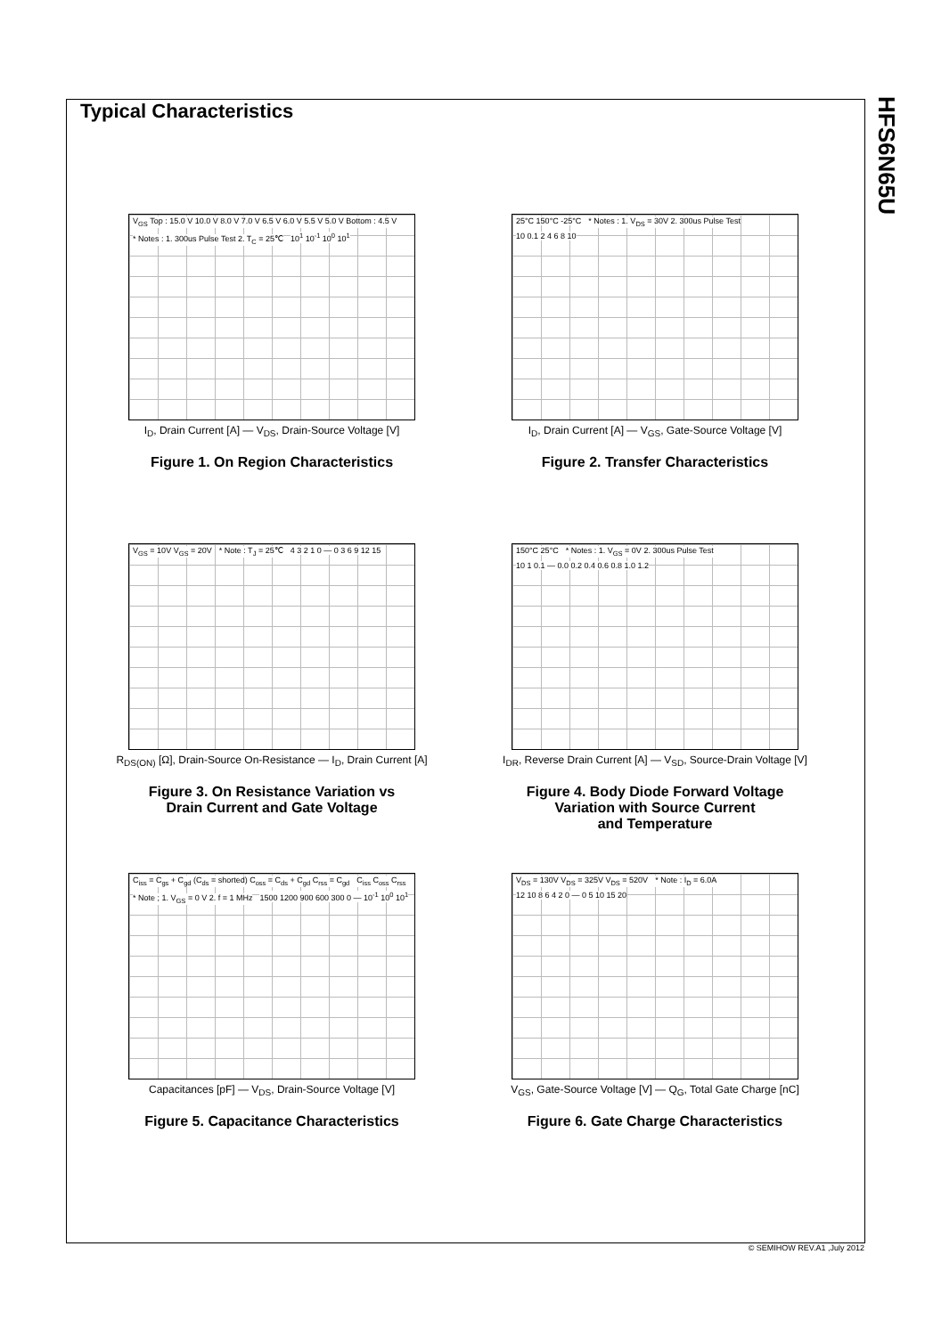Typical Characteristics
HFS6N65U
V<sub>GS</sub> Top : 15.0 V 10.0 V 8.0 V 7.0 V 6.5 V 6.0 V 5.5 V 5.0 V Bottom : 4.5 V
* Notes : 1. 300us Pulse Test 2. T<sub>C</sub> = 25℃
10<sup>1</sup> 10<sup>-1</sup> 10<sup>0</sup> 10<sup>1</sup>
I<sub>D</sub>, Drain Current [A] — V<sub>DS</sub>, Drain-Source Voltage [V]
Figure 1. On Region Characteristics
25°C 150°C -25°C
* Notes : 1. V<sub>DS</sub> = 30V 2. 300us Pulse Test
10 0.1 2 4 6 8 10
I<sub>D</sub>, Drain Current [A] — V<sub>GS</sub>, Gate-Source Voltage [V]
Figure 2. Transfer Characteristics
V<sub>GS</sub> = 10V V<sub>GS</sub> = 20V * Note : T<sub>J</sub> = 25℃ 4 3 2 1 0 — 0 3 6 9 12 15
R<sub>DS(ON)</sub> [Ω], Drain-Source On-Resistance — I<sub>D</sub>, Drain Current [A]
Figure 3. On Resistance Variation vs
Drain Current and Gate Voltage
150°C 25°C
* Notes : 1. V<sub>GS</sub> = 0V 2. 300us Pulse Test
10 1 0.1 — 0.0 0.2 0.4 0.6 0.8 1.0 1.2
I<sub>DR</sub>, Reverse Drain Current [A] — V<sub>SD</sub>, Source-Drain Voltage [V]
Figure 4. Body Diode Forward Voltage
Variation with Source Current
and Temperature
C<sub>iss</sub> = C<sub>gs</sub> + C<sub>gd</sub> (C<sub>ds</sub> = shorted) C<sub>oss</sub> = C<sub>ds</sub> + C<sub>gd</sub> C<sub>rss</sub> = C<sub>gd</sub>
C<sub>iss</sub> C<sub>oss</sub> C<sub>rss</sub>
* Note ; 1. V<sub>GS</sub> = 0 V 2. f = 1 MHz
1500 1200 900 600 300 0 — 10<sup>-1</sup> 10<sup>0</sup> 10<sup>1</sup>
Capacitances [pF] — V<sub>DS</sub>, Drain-Source Voltage [V]
Figure 5. Capacitance Characteristics
V<sub>DS</sub> = 130V V<sub>DS</sub> = 325V V<sub>DS</sub> = 520V
* Note : I<sub>D</sub> = 6.0A 12 10 8 6 4 2 0 — 0 5 10 15 20
V<sub>GS</sub>, Gate-Source Voltage [V] — Q<sub>G</sub>, Total Gate Charge [nC]
Figure 6. Gate Charge Characteristics
© SEMIHOW REV.A1 ,July 2012